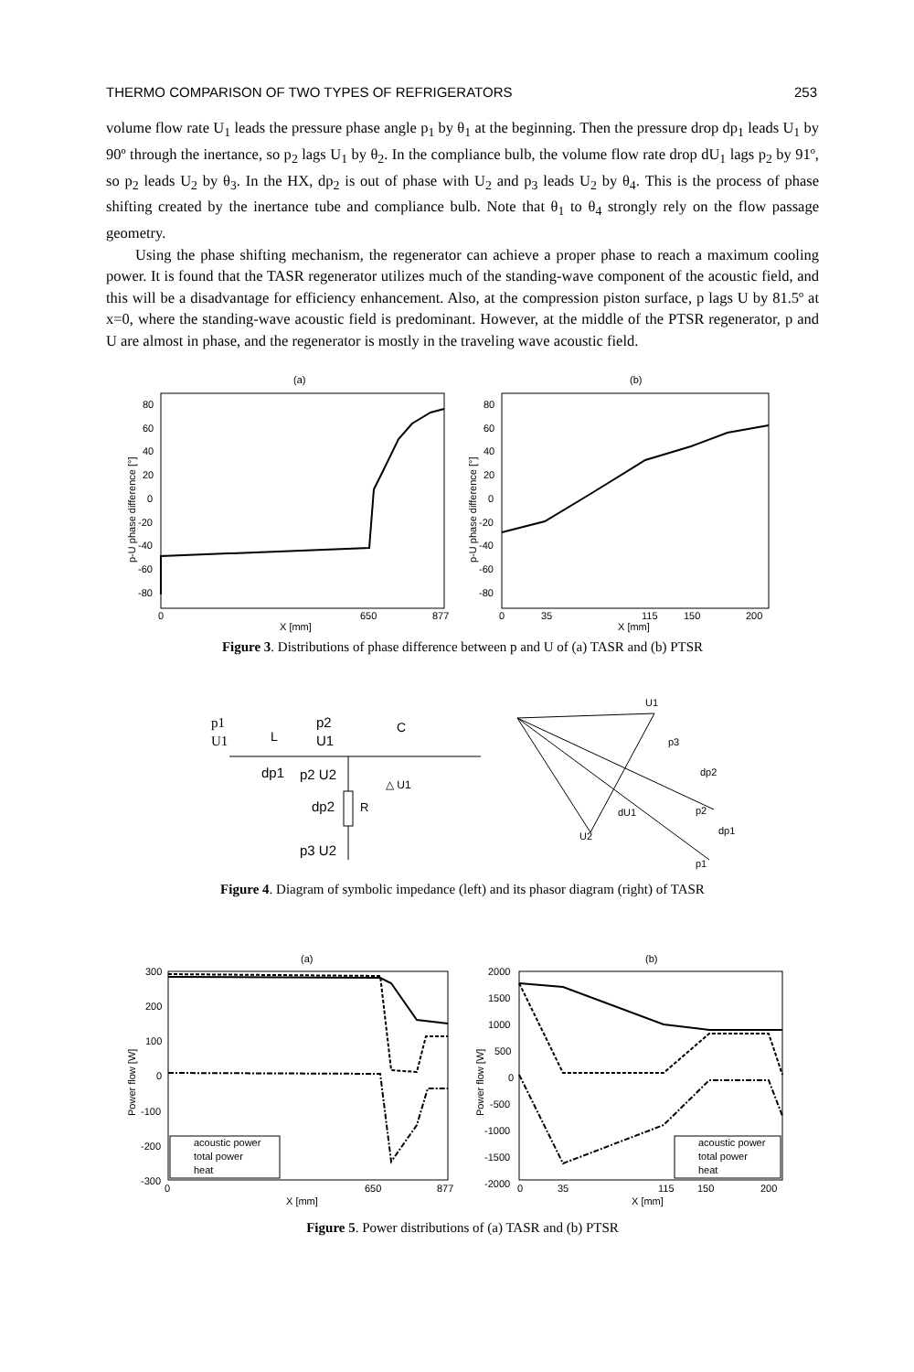THERMO COMPARISON OF TWO TYPES OF REFRIGERATORS 253
volume flow rate U<sub>1</sub> leads the pressure phase angle p<sub>1</sub> by θ<sub>1</sub> at the beginning. Then the pressure drop dp<sub>1</sub> leads U<sub>1</sub> by 90º through the inertance, so p<sub>2</sub> lags U<sub>1</sub> by θ<sub>2</sub>. In the compliance bulb, the volume flow rate drop dU<sub>1</sub> lags p<sub>2</sub> by 91º, so p<sub>2</sub> leads U<sub>2</sub> by θ<sub>3</sub>. In the HX, dp<sub>2</sub> is out of phase with U<sub>2</sub> and p<sub>3</sub> leads U<sub>2</sub> by θ<sub>4</sub>. This is the process of phase shifting created by the inertance tube and compliance bulb. Note that θ<sub>1</sub> to θ<sub>4</sub> strongly rely on the flow passage geometry.
Using the phase shifting mechanism, the regenerator can achieve a proper phase to reach a maximum cooling power. It is found that the TASR regenerator utilizes much of the standing-wave component of the acoustic field, and this will be a disadvantage for efficiency enhancement. Also, at the compression piston surface, p lags U by 81.5º at x=0, where the standing-wave acoustic field is predominant. However, at the middle of the PTSR regenerator, p and U are almost in phase, and the regenerator is mostly in the traveling wave acoustic field.
(a)
(b)
80
60
40
20
0
-20
-40
-60
-80
80
60
40
20
0
-20
-40
-60
-80
0
650
877
X [mm]
0
35
115
150
200
X [mm]
p-U phase difference [°]
p-U phase difference [°]
Figure 3. Distributions of phase difference between p and U of (a) TASR and (b) PTSR
p1
U1
L
p2
U1
C
dp1
p2 U2
△ U1
dp2
R
p3 U2
U1
p3
dp2
p2
dp1
p1
dU1
U2
Figure 4. Diagram of symbolic impedance (left) and its phasor diagram (right) of TASR
(a)
(b)
300
200
100
0
-100
-200
-300
2000
1500
1000
500
0
-500
-1000
-1500
-2000
0
650
877
X [mm]
0
35
115
150
200
X [mm]
Power flow [W]
Power flow [W]
acoustic power
total power
heat
acoustic power
total power
heat
Figure 5. Power distributions of (a) TASR and (b) PTSR